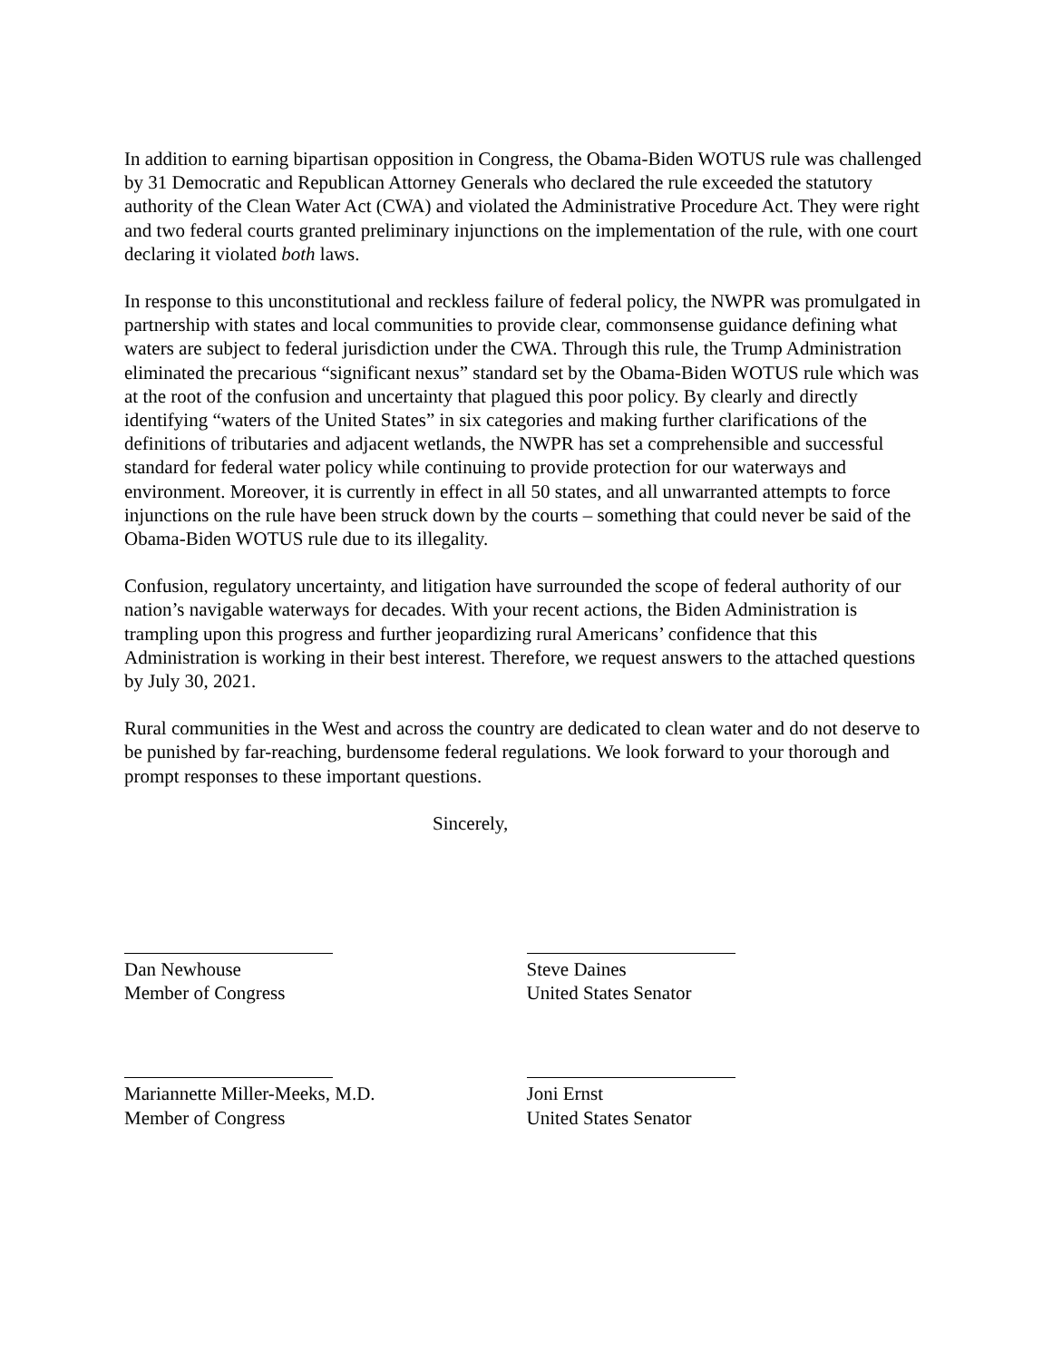In addition to earning bipartisan opposition in Congress, the Obama-Biden WOTUS rule was challenged by 31 Democratic and Republican Attorney Generals who declared the rule exceeded the statutory authority of the Clean Water Act (CWA) and violated the Administrative Procedure Act. They were right and two federal courts granted preliminary injunctions on the implementation of the rule, with one court declaring it violated both laws.
In response to this unconstitutional and reckless failure of federal policy, the NWPR was promulgated in partnership with states and local communities to provide clear, commonsense guidance defining what waters are subject to federal jurisdiction under the CWA. Through this rule, the Trump Administration eliminated the precarious “significant nexus” standard set by the Obama-Biden WOTUS rule which was at the root of the confusion and uncertainty that plagued this poor policy. By clearly and directly identifying “waters of the United States” in six categories and making further clarifications of the definitions of tributaries and adjacent wetlands, the NWPR has set a comprehensible and successful standard for federal water policy while continuing to provide protection for our waterways and environment. Moreover, it is currently in effect in all 50 states, and all unwarranted attempts to force injunctions on the rule have been struck down by the courts – something that could never be said of the Obama-Biden WOTUS rule due to its illegality.
Confusion, regulatory uncertainty, and litigation have surrounded the scope of federal authority of our nation’s navigable waterways for decades. With your recent actions, the Biden Administration is trampling upon this progress and further jeopardizing rural Americans’ confidence that this Administration is working in their best interest. Therefore, we request answers to the attached questions by July 30, 2021.
Rural communities in the West and across the country are dedicated to clean water and do not deserve to be punished by far-reaching, burdensome federal regulations. We look forward to your thorough and prompt responses to these important questions.
Sincerely,
Dan Newhouse
Member of Congress
Mariannette Miller-Meeks, M.D.
Member of Congress
Steve Daines
United States Senator
Joni Ernst
United States Senator